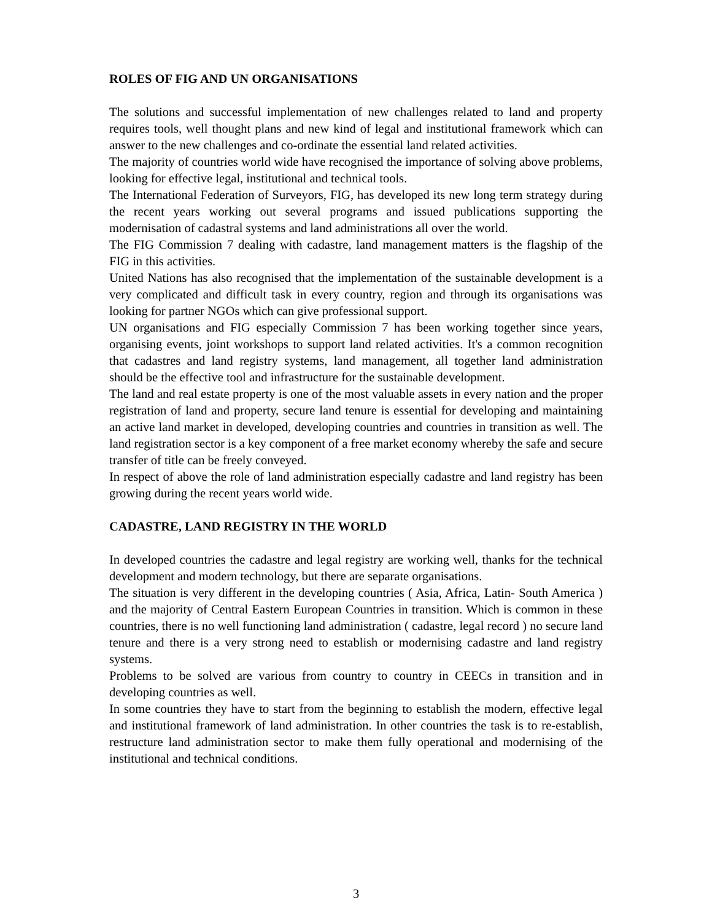ROLES OF FIG AND UN ORGANISATIONS
The solutions and successful implementation of new challenges related to land and property requires tools, well thought plans and new kind of legal and institutional framework which can answer to the new challenges and co-ordinate the essential land related activities.
The majority of countries world wide have recognised the importance of solving above problems, looking for effective legal, institutional and technical tools.
The International Federation of Surveyors, FIG, has developed its new long term strategy during the recent years working out several programs and issued publications supporting the modernisation of cadastral systems and land administrations all over the world.
The FIG Commission 7 dealing with cadastre, land management matters is the flagship of the FIG in this activities.
United Nations has also recognised that the implementation of the sustainable development is a very complicated and difficult task in every country, region and through its organisations was looking for partner NGOs which can give professional support.
UN organisations and FIG especially Commission 7 has been working together since years, organising events, joint workshops to support land related activities. It's a common recognition that cadastres and land registry systems, land management, all together land administration should be the effective tool and infrastructure for the sustainable development.
The land and real estate property is one of the most valuable assets in every nation and the proper registration of land and property, secure land tenure is essential for developing and maintaining an active land market in developed, developing countries and countries in transition as well. The land registration sector is a key component of a free market economy whereby the safe and secure transfer of title can be freely conveyed.
In respect of above the role of land administration especially cadastre and land registry has been growing during the recent years world wide.
CADASTRE, LAND REGISTRY IN THE WORLD
In developed countries the cadastre and legal registry are working well, thanks for the technical development and modern technology, but there are separate organisations.
The situation is very different in the developing countries ( Asia, Africa, Latin- South America ) and the majority of Central Eastern European Countries in transition. Which is common in these countries, there is no well functioning land administration ( cadastre, legal record ) no secure land tenure and there is a very strong need to establish or modernising cadastre and land registry systems.
Problems to be solved are various from country to country in CEECs in transition and in developing countries as well.
In some countries they have to start from the beginning to establish the modern, effective legal and institutional framework of land administration. In other countries the task is to re-establish, restructure land administration sector to make them fully operational and modernising of the institutional and technical conditions.
3